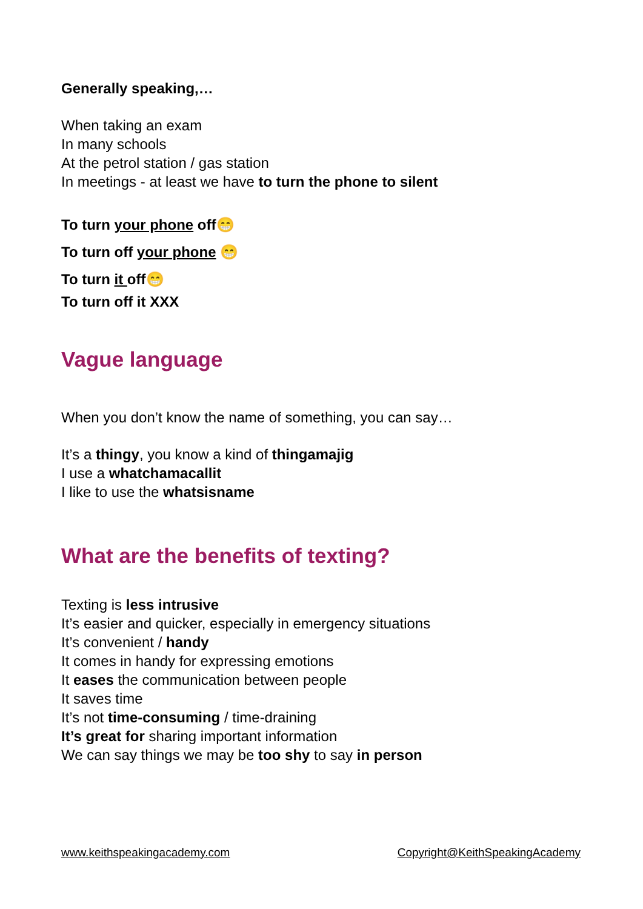Generally speaking,…
When taking an exam
In many schools
At the petrol station / gas station
In meetings - at least we have to turn the phone to silent
To turn your phone off😁
To turn off your phone 😁
To turn it off😁
To turn off it XXX
Vague language
When you don’t know the name of something, you can say…
It’s a thingy, you know a kind of thingamajig
I use a whatchamacallit
I like to use the whatsisname
What are the benefits of texting?
Texting is less intrusive
It’s easier and quicker, especially in emergency situations
It’s convenient / handy
It comes in handy for expressing emotions
It eases the communication between people
It saves time
It’s not time-consuming / time-draining
It’s great for sharing important information
We can say things we may be too shy to say in person
www.keithspeakingacademy.com Copyright@KeithSpeakingAcademy